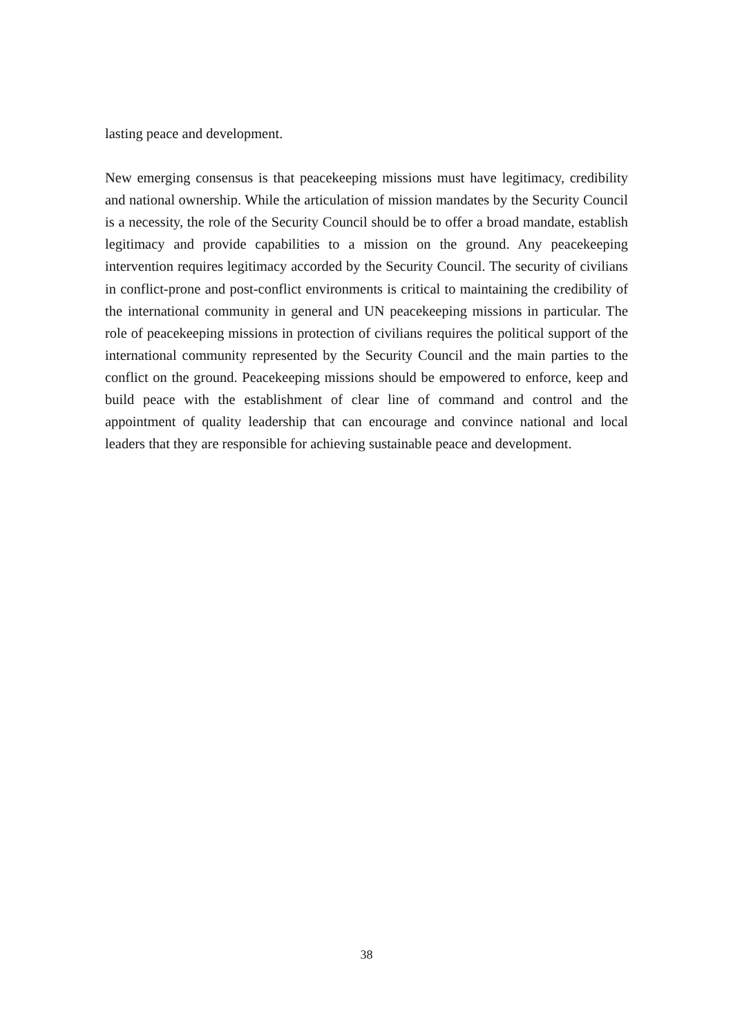lasting peace and development.
New emerging consensus is that peacekeeping missions must have legitimacy, credibility and national ownership. While the articulation of mission mandates by the Security Council is a necessity, the role of the Security Council should be to offer a broad mandate, establish legitimacy and provide capabilities to a mission on the ground. Any peacekeeping intervention requires legitimacy accorded by the Security Council. The security of civilians in conflict-prone and post-conflict environments is critical to maintaining the credibility of the international community in general and UN peacekeeping missions in particular. The role of peacekeeping missions in protection of civilians requires the political support of the international community represented by the Security Council and the main parties to the conflict on the ground. Peacekeeping missions should be empowered to enforce, keep and build peace with the establishment of clear line of command and control and the appointment of quality leadership that can encourage and convince national and local leaders that they are responsible for achieving sustainable peace and development.
38